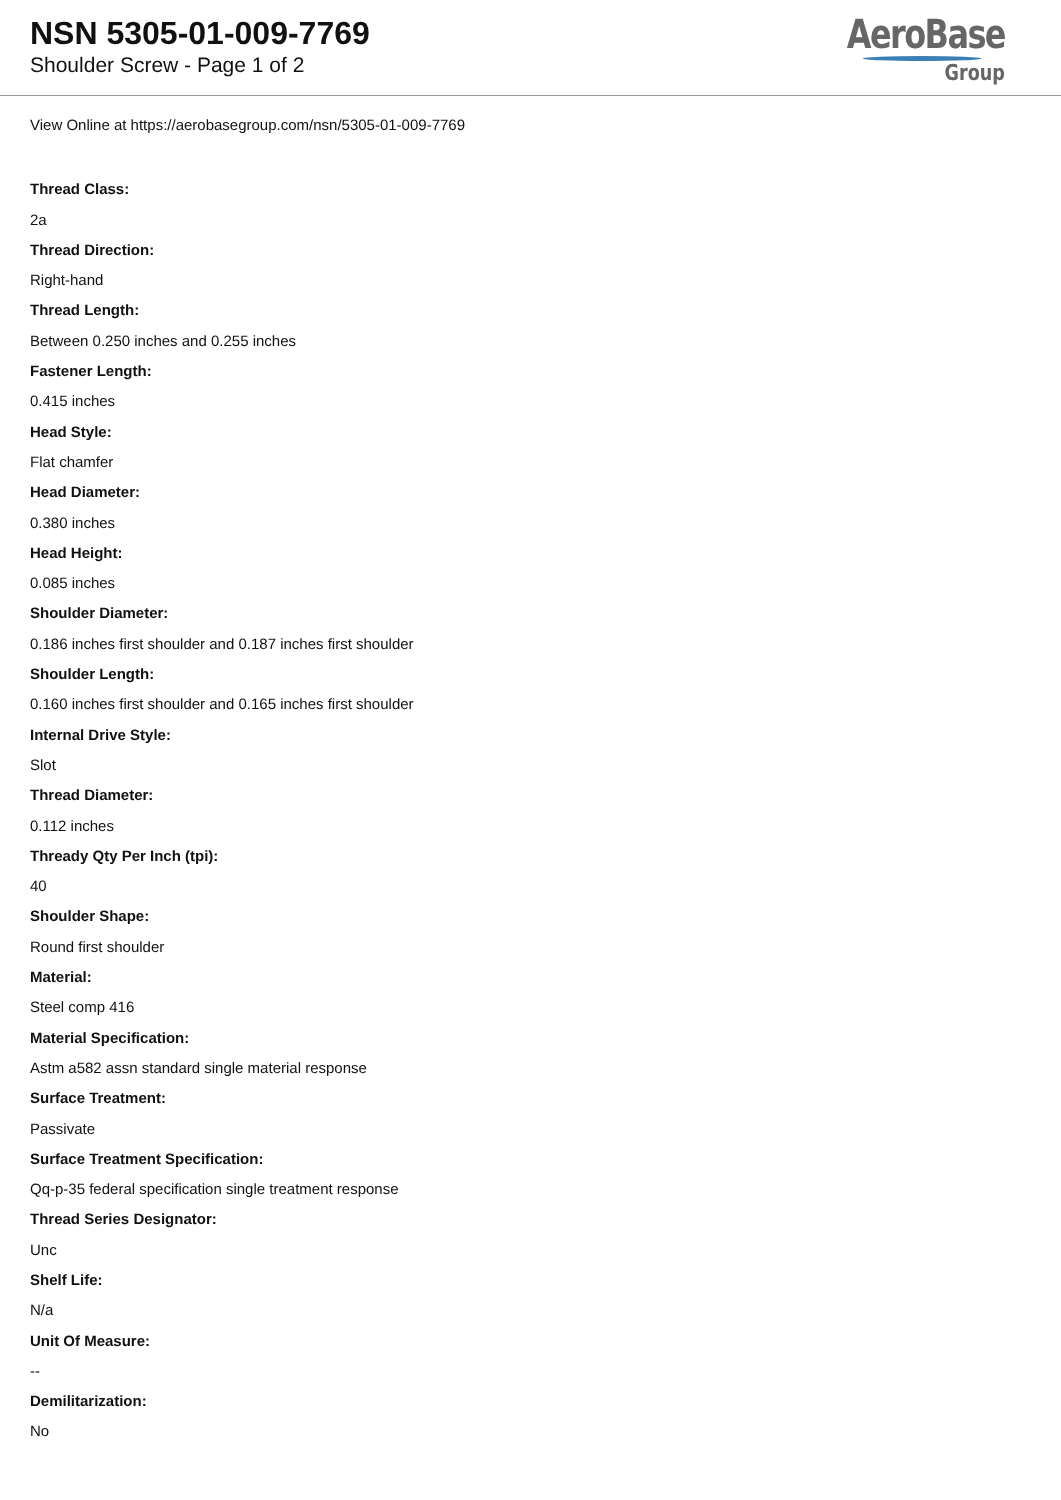NSN 5305-01-009-7769
Shoulder Screw - Page 1 of 2
AeroBase
Group
View Online at https://aerobasegroup.com/nsn/5305-01-009-7769
Thread Class:
2a
Thread Direction:
Right-hand
Thread Length:
Between 0.250 inches and 0.255 inches
Fastener Length:
0.415 inches
Head Style:
Flat chamfer
Head Diameter:
0.380 inches
Head Height:
0.085 inches
Shoulder Diameter:
0.186 inches first shoulder and 0.187 inches first shoulder
Shoulder Length:
0.160 inches first shoulder and 0.165 inches first shoulder
Internal Drive Style:
Slot
Thread Diameter:
0.112 inches
Thready Qty Per Inch (tpi):
40
Shoulder Shape:
Round first shoulder
Material:
Steel comp 416
Material Specification:
Astm a582 assn standard single material response
Surface Treatment:
Passivate
Surface Treatment Specification:
Qq-p-35 federal specification single treatment response
Thread Series Designator:
Unc
Shelf Life:
N/a
Unit Of Measure:
--
Demilitarization:
No